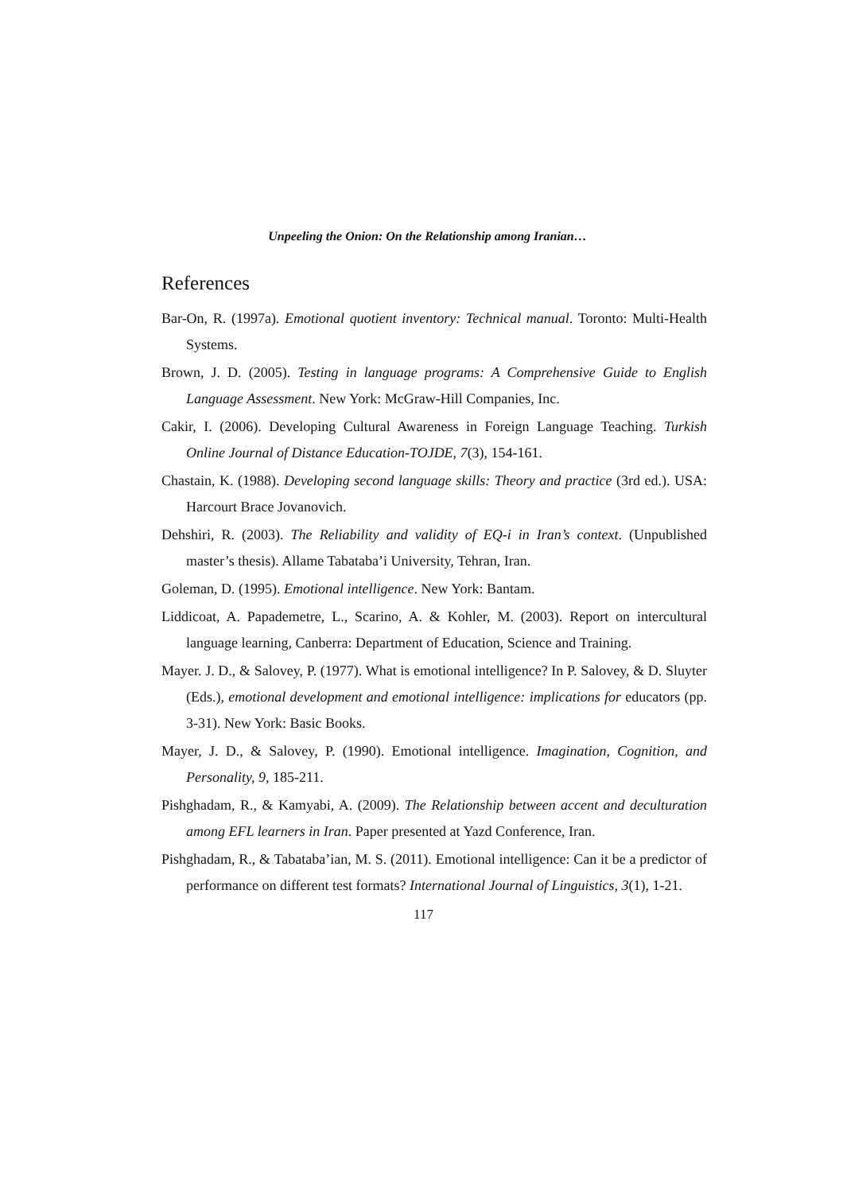Unpeeling the Onion: On the Relationship among Iranian…
References
Bar-On, R. (1997a). Emotional quotient inventory: Technical manual. Toronto: Multi-Health Systems.
Brown, J. D. (2005). Testing in language programs: A Comprehensive Guide to English Language Assessment. New York: McGraw-Hill Companies, Inc.
Cakir, I. (2006). Developing Cultural Awareness in Foreign Language Teaching. Turkish Online Journal of Distance Education-TOJDE, 7(3), 154-161.
Chastain, K. (1988). Developing second language skills: Theory and practice (3rd ed.). USA: Harcourt Brace Jovanovich.
Dehshiri, R. (2003). The Reliability and validity of EQ-i in Iran’s context. (Unpublished master’s thesis). Allame Tabataba’i University, Tehran, Iran.
Goleman, D. (1995). Emotional intelligence. New York: Bantam.
Liddicoat, A. Papademetre, L., Scarino, A. & Kohler, M. (2003). Report on intercultural language learning, Canberra: Department of Education, Science and Training.
Mayer. J. D., & Salovey, P. (1977). What is emotional intelligence? In P. Salovey, & D. Sluyter (Eds.), emotional development and emotional intelligence: implications for educators (pp. 3-31). New York: Basic Books.
Mayer, J. D., & Salovey, P. (1990). Emotional intelligence. Imagination, Cognition, and Personality, 9, 185-211.
Pishghadam, R., & Kamyabi, A. (2009). The Relationship between accent and deculturation among EFL learners in Iran. Paper presented at Yazd Conference, Iran.
Pishghadam, R., & Tabataba’ian, M. S. (2011). Emotional intelligence: Can it be a predictor of performance on different test formats? International Journal of Linguistics, 3(1), 1-21.
117